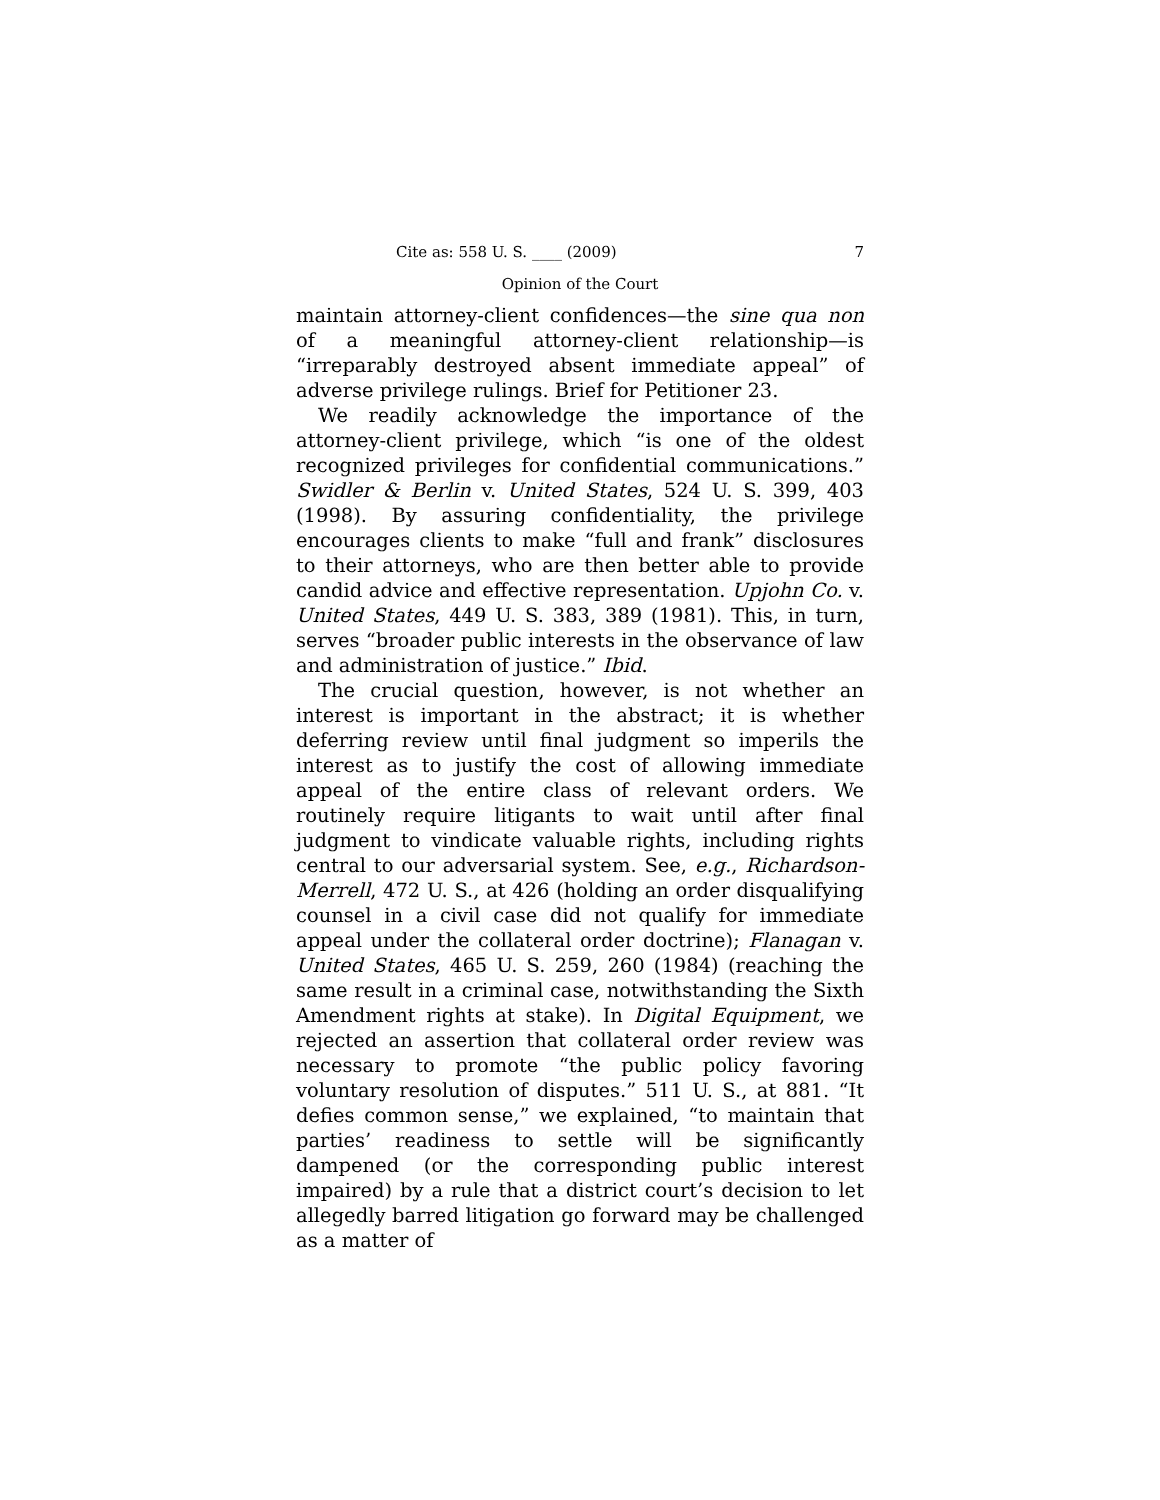Cite as: 558 U. S. ____ (2009) 7
Opinion of the Court
maintain attorney-client confidences—the sine qua non of a meaningful attorney-client relationship—is “irreparably destroyed absent immediate appeal” of adverse privilege rulings. Brief for Petitioner 23.
We readily acknowledge the importance of the attorney-client privilege, which “is one of the oldest recognized privileges for confidential communications.” Swidler & Berlin v. United States, 524 U. S. 399, 403 (1998). By assuring confidentiality, the privilege encourages clients to make “full and frank” disclosures to their attorneys, who are then better able to provide candid advice and effective representation. Upjohn Co. v. United States, 449 U. S. 383, 389 (1981). This, in turn, serves “broader public interests in the observance of law and administration of justice.” Ibid.
The crucial question, however, is not whether an interest is important in the abstract; it is whether deferring review until final judgment so imperils the interest as to justify the cost of allowing immediate appeal of the entire class of relevant orders. We routinely require litigants to wait until after final judgment to vindicate valuable rights, including rights central to our adversarial system. See, e.g., Richardson-Merrell, 472 U. S., at 426 (holding an order disqualifying counsel in a civil case did not qualify for immediate appeal under the collateral order doctrine); Flanagan v. United States, 465 U. S. 259, 260 (1984) (reaching the same result in a criminal case, notwithstanding the Sixth Amendment rights at stake). In Digital Equipment, we rejected an assertion that collateral order review was necessary to promote “the public policy favoring voluntary resolution of disputes.” 511 U. S., at 881. “It defies common sense,” we explained, “to maintain that parties’ readiness to settle will be significantly dampened (or the corresponding public interest impaired) by a rule that a district court’s decision to let allegedly barred litigation go forward may be challenged as a matter of